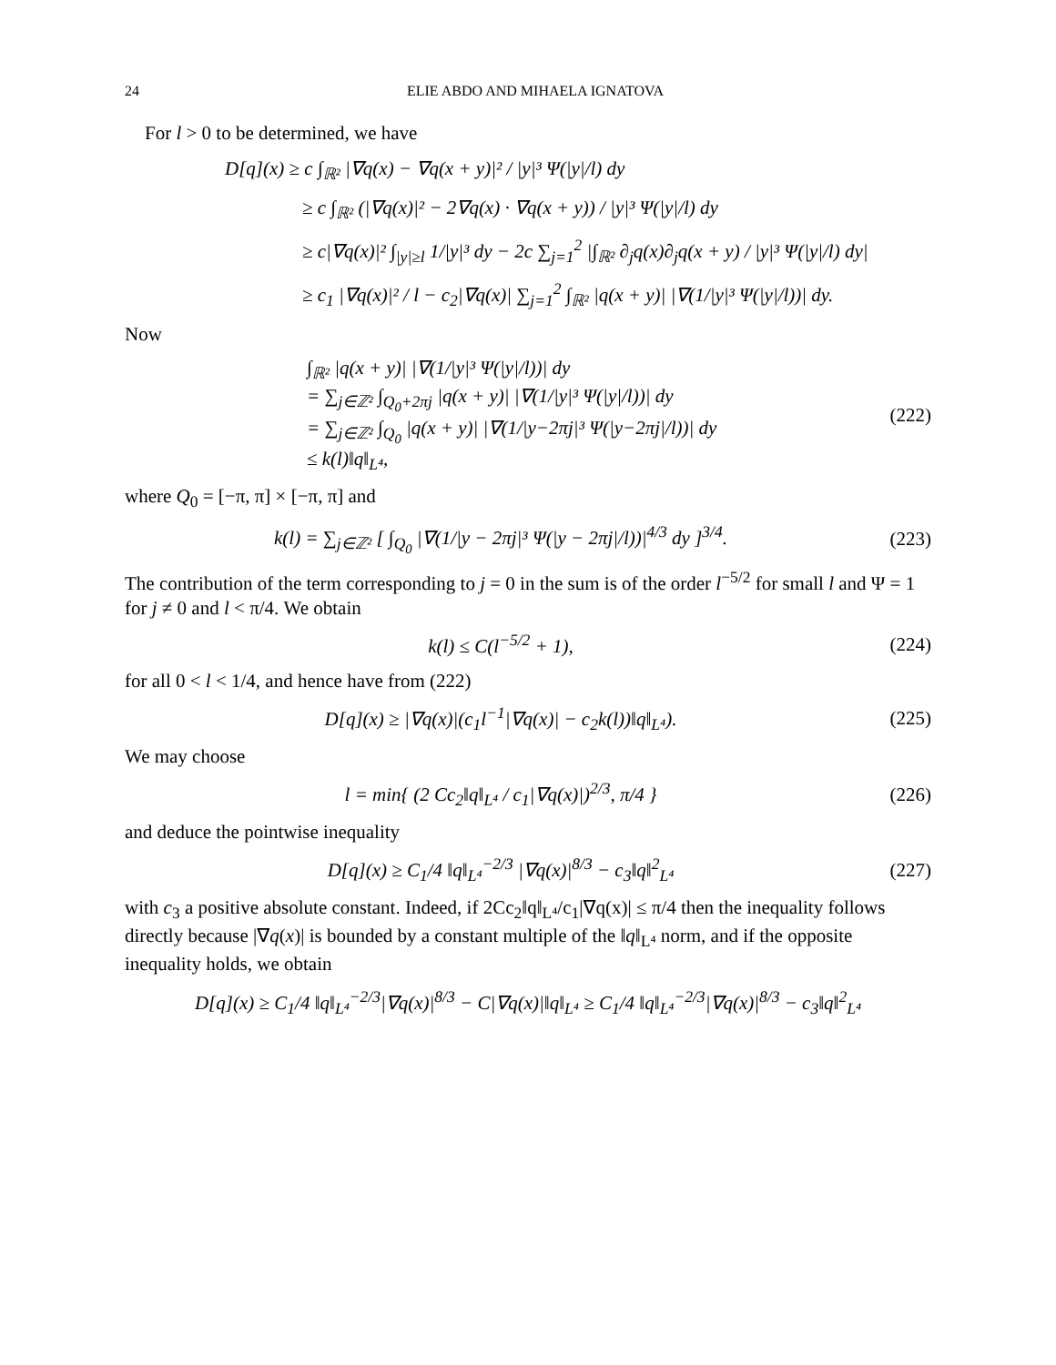24 ELIE ABDO AND MIHAELA IGNATOVA
For l > 0 to be determined, we have
D[q](x) ≥ c ∫<sub>ℝ²</sub> |∇q(x) − ∇q(x + y)|² / |y|³ Ψ(|y|/l) dy
≥ c ∫<sub>ℝ²</sub> (|∇q(x)|² − 2∇q(x) · ∇q(x + y)) / |y|³ Ψ(|y|/l) dy
≥ c|∇q(x)|² ∫<sub>|y|≥l</sub> 1/|y|³ dy − 2c ∑<sub>j=1</sub><sup>2</sup> |∫<sub>ℝ²</sub> ∂<sub>j</sub>q(x)∂<sub>j</sub>q(x + y) / |y|³ Ψ(|y|/l) dy|
≥ c<sub>1</sub> |∇q(x)|² / l − c<sub>2</sub>|∇q(x)| ∑<sub>j=1</sub><sup>2</sup> ∫<sub>ℝ²</sub> |q(x + y)| |∇(1/|y|³ Ψ(|y|/l))| dy.
Now
∫<sub>ℝ²</sub> |q(x + y)| |∇(1/|y|³ Ψ(|y|/l))| dy
= ∑<sub>j∈ℤ²</sub> ∫<sub>Q<sub>0</sub>+2πj</sub> |q(x + y)| |∇(1/|y|³ Ψ(|y|/l))| dy
= ∑<sub>j∈ℤ²</sub> ∫<sub>Q<sub>0</sub></sub> |q(x + y)| |∇(1/|y−2πj|³ Ψ(|y−2πj|/l))| dy
≤ k(l)‖q‖<sub>L⁴</sub>,
(222)
where Q<sub>0</sub> = [−π, π] × [−π, π] and
k(l) = ∑<sub>j∈ℤ²</sub> [ ∫<sub>Q<sub>0</sub></sub> |∇(1/|y − 2πj|³ Ψ(|y − 2πj|/l))|<sup>4/3</sup> dy ]<sup>3/4</sup>.
(223)
The contribution of the term corresponding to j = 0 in the sum is of the order l<sup>−5/2</sup> for small l and Ψ = 1 for j ≠ 0 and l < π/4. We obtain
k(l) ≤ C(l<sup>−5/2</sup> + 1),
(224)
for all 0 < l < 1/4, and hence have from (222)
D[q](x) ≥ |∇q(x)|(c<sub>1</sub>l<sup>−1</sup>|∇q(x)| − c<sub>2</sub>k(l))‖q‖<sub>L⁴</sub>).
(225)
We may choose
l = min{ (2 Cc<sub>2</sub>‖q‖<sub>L⁴</sub> / c<sub>1</sub>|∇q(x)|)<sup>2/3</sup>, π/4 }
(226)
and deduce the pointwise inequality
D[q](x) ≥ C<sub>1</sub>/4 ‖q‖<sub>L⁴</sub><sup>−2/3</sup> |∇q(x)|<sup>8/3</sup> − c<sub>3</sub>‖q‖<sup>2</sup><sub>L⁴</sub>
(227)
with c<sub>3</sub> a positive absolute constant. Indeed, if 2Cc<sub>2</sub>‖q‖<sub>L⁴</sub>/c<sub>1</sub>|∇q(x)| ≤ π/4 then the inequality follows directly because |∇q(x)| is bounded by a constant multiple of the ‖q‖<sub>L⁴</sub> norm, and if the opposite inequality holds, we obtain
D[q](x) ≥ C<sub>1</sub>/4 ‖q‖<sub>L⁴</sub><sup>−2/3</sup>|∇q(x)|<sup>8/3</sup> − C|∇q(x)|‖q‖<sub>L⁴</sub> ≥ C<sub>1</sub>/4 ‖q‖<sub>L⁴</sub><sup>−2/3</sup>|∇q(x)|<sup>8/3</sup> − c<sub>3</sub>‖q‖<sup>2</sup><sub>L⁴</sub>